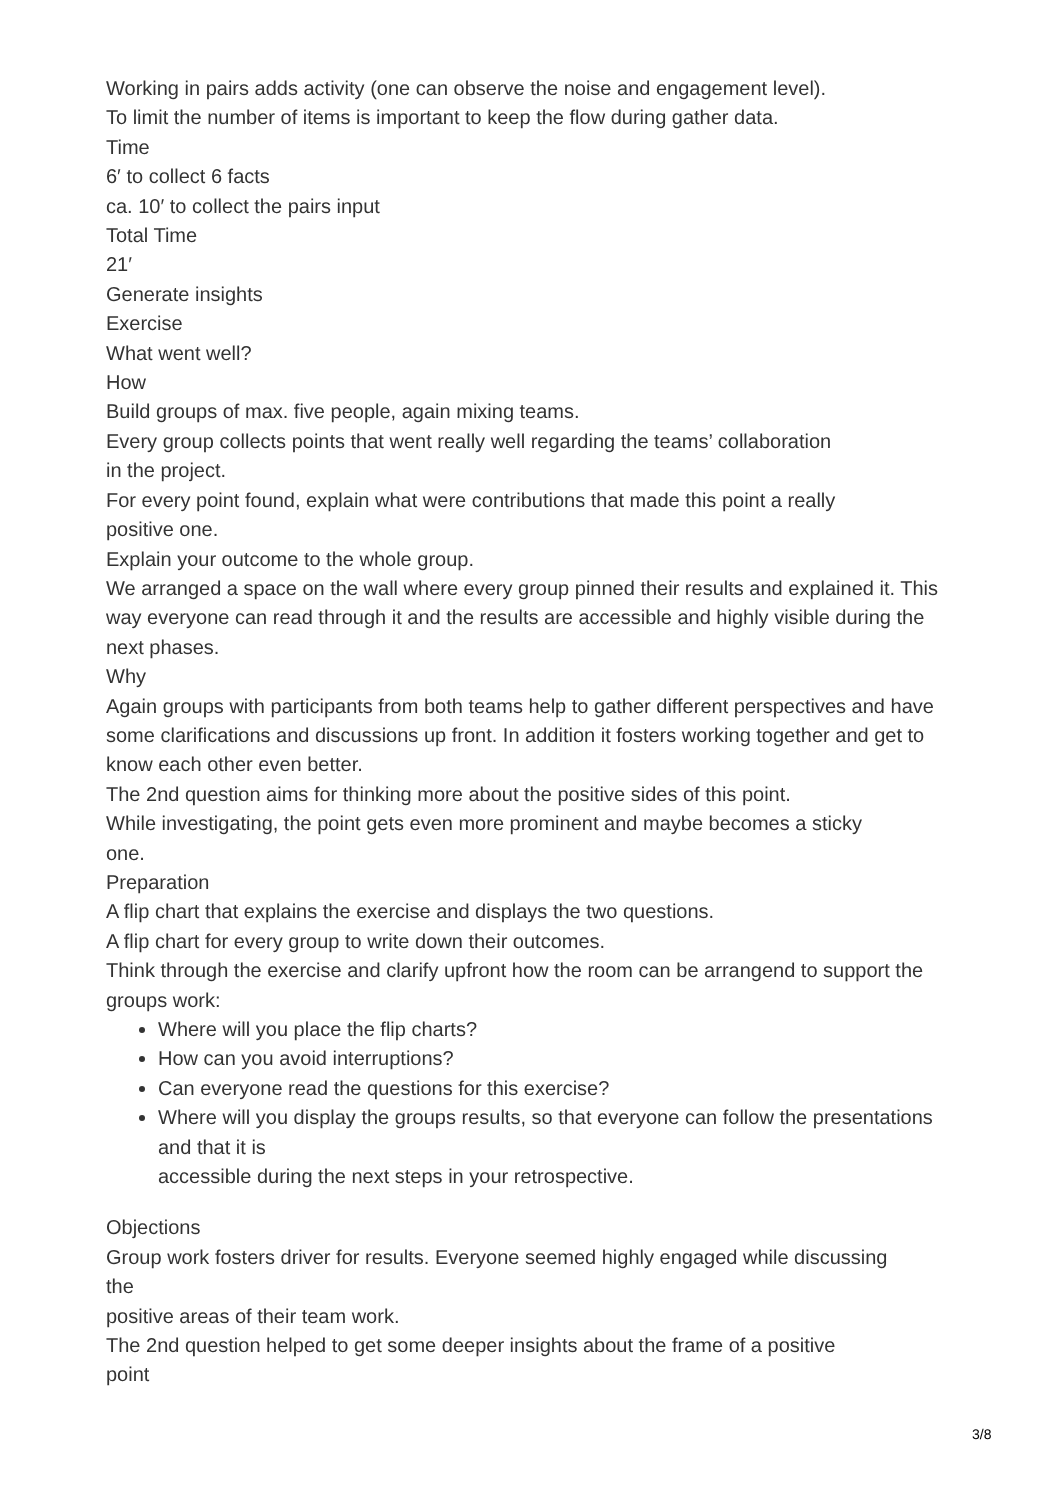Working in pairs adds activity (one can observe the noise and engagement level).
To limit the number of items is important to keep the flow during gather data.
Time
6′ to collect 6 facts
ca. 10′ to collect the pairs input
Total Time
21′
Generate insights
Exercise
What went well?
How
Build groups of max. five people, again mixing teams.
Every group collects points that went really well regarding the teams’ collaboration
in the project.
For every point found, explain what were contributions that made this point a really
positive one.
Explain your outcome to the whole group.
We arranged a space on the wall where every group pinned their results and explained it. This way everyone can read through it and the results are accessible and highly visible during the next phases.
Why
Again groups with participants from both teams help to gather different perspectives and have some clarifications and discussions up front. In addition it fosters working together and get to
know each other even better.
The 2nd question aims for thinking more about the positive sides of this point.
While investigating, the point gets even more prominent and maybe becomes a sticky
one.
Preparation
A flip chart that explains the exercise and displays the two questions.
A flip chart for every group to write down their outcomes.
Think through the exercise and clarify upfront how the room can be arrangend to support the groups work:
Where will you place the flip charts?
How can you avoid interruptions?
Can everyone read the questions for this exercise?
Where will you display the groups results, so that everyone can follow the presentations and that it is
accessible during the next steps in your retrospective.
Objections
Group work fosters driver for results. Everyone seemed highly engaged while discussing
the
positive areas of their team work.
The 2nd question helped to get some deeper insights about the frame of a positive
point
3/8